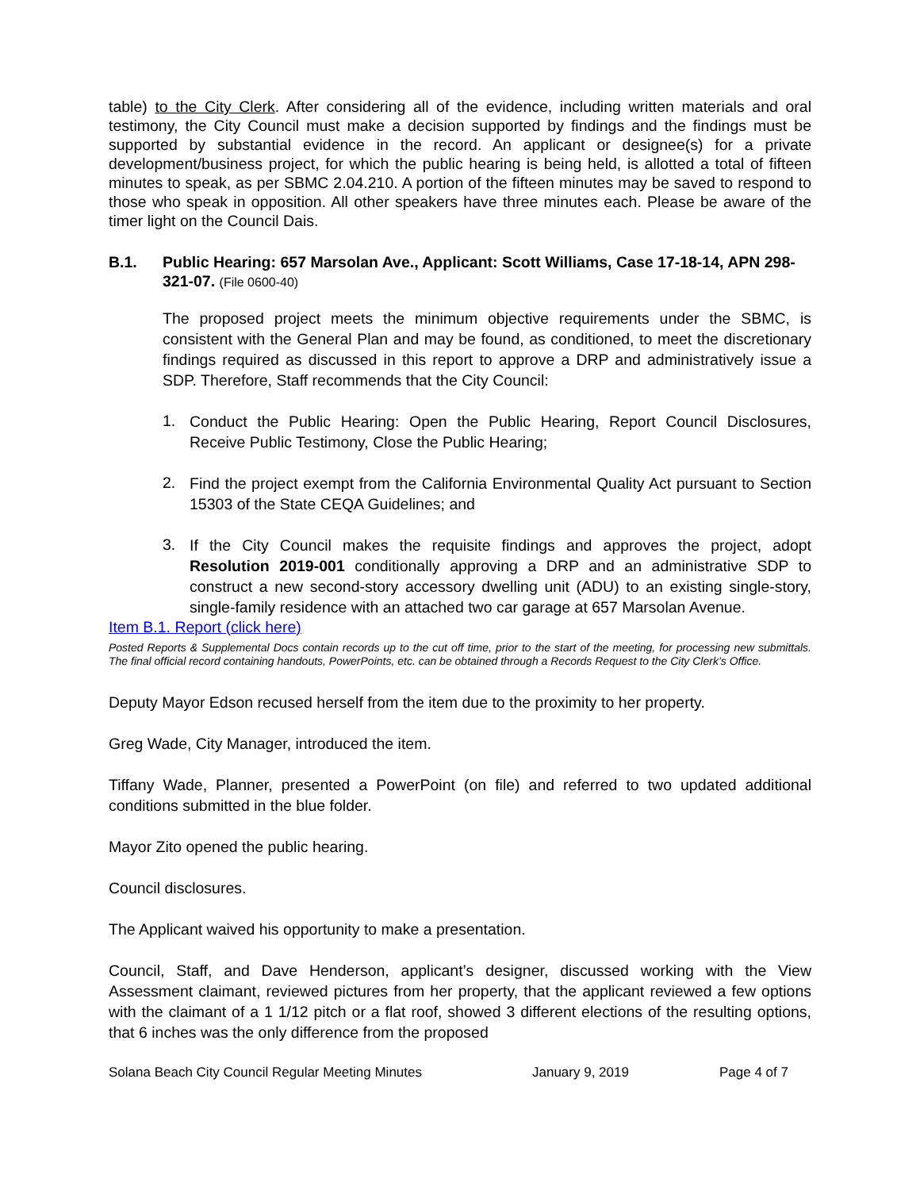table) to the City Clerk. After considering all of the evidence, including written materials and oral testimony, the City Council must make a decision supported by findings and the findings must be supported by substantial evidence in the record. An applicant or designee(s) for a private development/business project, for which the public hearing is being held, is allotted a total of fifteen minutes to speak, as per SBMC 2.04.210. A portion of the fifteen minutes may be saved to respond to those who speak in opposition. All other speakers have three minutes each. Please be aware of the timer light on the Council Dais.
B.1. Public Hearing: 657 Marsolan Ave., Applicant: Scott Williams, Case 17-18-14, APN 298-321-07. (File 0600-40)
The proposed project meets the minimum objective requirements under the SBMC, is consistent with the General Plan and may be found, as conditioned, to meet the discretionary findings required as discussed in this report to approve a DRP and administratively issue a SDP. Therefore, Staff recommends that the City Council:
1.
Conduct the Public Hearing: Open the Public Hearing, Report Council Disclosures, Receive Public Testimony, Close the Public Hearing;
2.
Find the project exempt from the California Environmental Quality Act pursuant to Section 15303 of the State CEQA Guidelines; and
3.
If the City Council makes the requisite findings and approves the project, adopt Resolution 2019-001 conditionally approving a DRP and an administrative SDP to construct a new second-story accessory dwelling unit (ADU) to an existing single-story, single-family residence with an attached two car garage at 657 Marsolan Avenue.
Item B.1. Report (click here)
Posted Reports & Supplemental Docs contain records up to the cut off time, prior to the start of the meeting, for processing new submittals. The final official record containing handouts, PowerPoints, etc. can be obtained through a Records Request to the City Clerk’s Office.
Deputy Mayor Edson recused herself from the item due to the proximity to her property.
Greg Wade, City Manager, introduced the item.
Tiffany Wade, Planner, presented a PowerPoint (on file) and referred to two updated additional conditions submitted in the blue folder.
Mayor Zito opened the public hearing.
Council disclosures.
The Applicant waived his opportunity to make a presentation.
Council, Staff, and Dave Henderson, applicant’s designer, discussed working with the View Assessment claimant, reviewed pictures from her property, that the applicant reviewed a few options with the claimant of a 1 1/12 pitch or a flat roof, showed 3 different elections of the resulting options, that 6 inches was the only difference from the proposed
Solana Beach City Council Regular Meeting Minutes January 9, 2019 Page 4 of 7